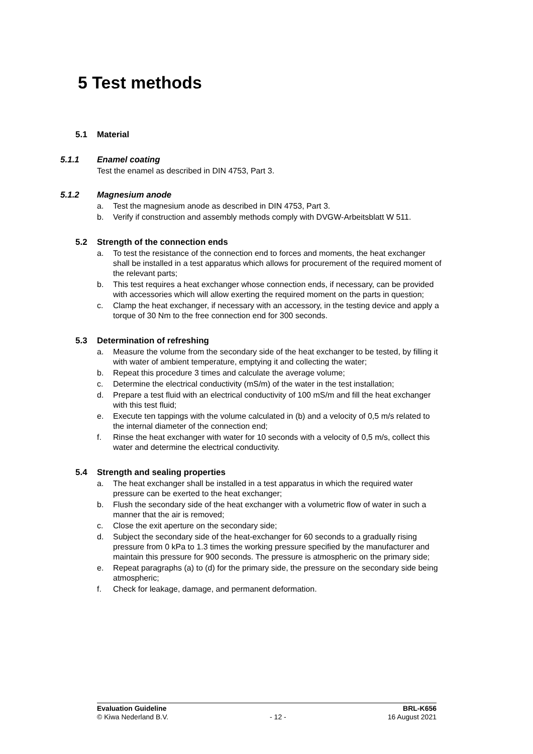5 Test methods
5.1 Material
5.1.1 Enamel coating
Test the enamel as described in DIN 4753, Part 3.
5.1.2 Magnesium anode
a. Test the magnesium anode as described in DIN 4753, Part 3.
b. Verify if construction and assembly methods comply with DVGW-Arbeitsblatt W 511.
5.2 Strength of the connection ends
a. To test the resistance of the connection end to forces and moments, the heat exchanger shall be installed in a test apparatus which allows for procurement of the required moment of the relevant parts;
b. This test requires a heat exchanger whose connection ends, if necessary, can be provided with accessories which will allow exerting the required moment on the parts in question;
c. Clamp the heat exchanger, if necessary with an accessory, in the testing device and apply a torque of 30 Nm to the free connection end for 300 seconds.
5.3 Determination of refreshing
a. Measure the volume from the secondary side of the heat exchanger to be tested, by filling it with water of ambient temperature, emptying it and collecting the water;
b. Repeat this procedure 3 times and calculate the average volume;
c. Determine the electrical conductivity (mS/m) of the water in the test installation;
d. Prepare a test fluid with an electrical conductivity of 100 mS/m and fill the heat exchanger with this test fluid;
e. Execute ten tappings with the volume calculated in (b) and a velocity of 0,5 m/s related to the internal diameter of the connection end;
f. Rinse the heat exchanger with water for 10 seconds with a velocity of 0,5 m/s, collect this water and determine the electrical conductivity.
5.4 Strength and sealing properties
a. The heat exchanger shall be installed in a test apparatus in which the required water pressure can be exerted to the heat exchanger;
b. Flush the secondary side of the heat exchanger with a volumetric flow of water in such a manner that the air is removed;
c. Close the exit aperture on the secondary side;
d. Subject the secondary side of the heat-exchanger for 60 seconds to a gradually rising pressure from 0 kPa to 1.3 times the working pressure specified by the manufacturer and maintain this pressure for 900 seconds. The pressure is atmospheric on the primary side;
e. Repeat paragraphs (a) to (d) for the primary side, the pressure on the secondary side being atmospheric;
f. Check for leakage, damage, and permanent deformation.
Evaluation Guideline BRL-K656
© Kiwa Nederland B.V. - 12 - 16 August 2021